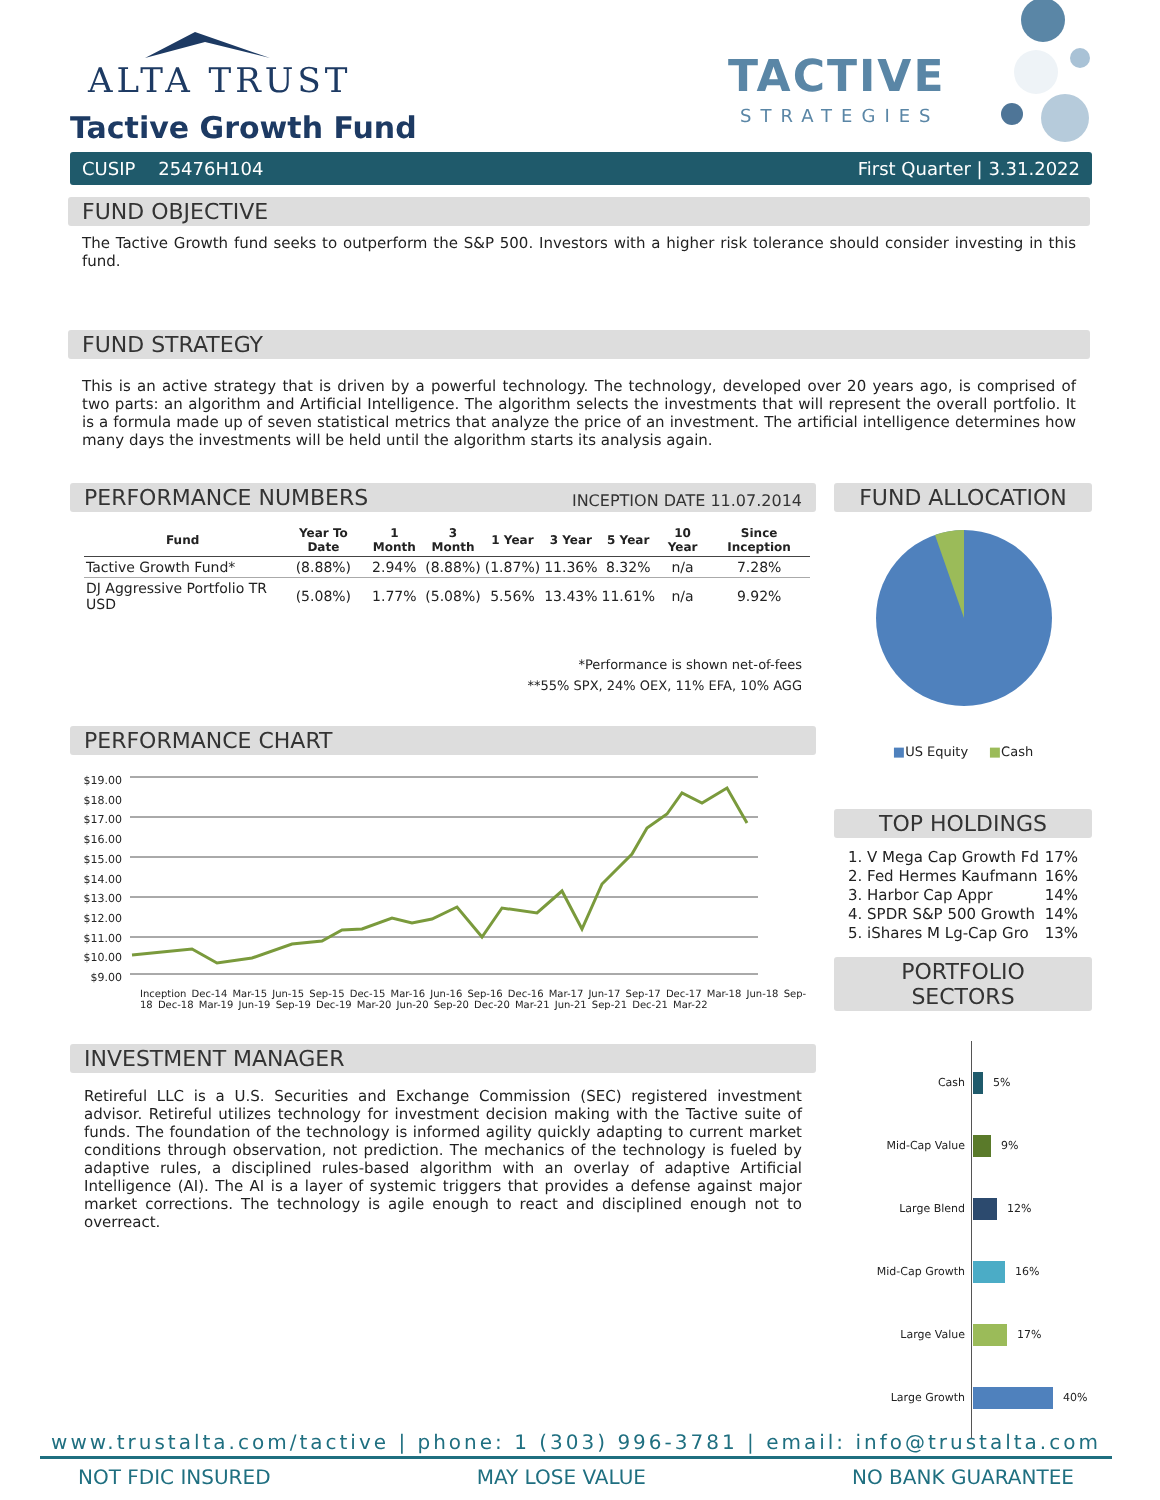ALTA TRUST
Tactive Growth Fund
TACTIVE
STRATEGIES
CUSIP 25476H104 First Quarter | 3.31.2022
FUND OBJECTIVE
The Tactive Growth fund seeks to outperform the S&P 500. Investors with a higher risk tolerance should consider investing in this fund.
FUND STRATEGY
This is an active strategy that is driven by a powerful technology. The technology, developed over 20 years ago, is comprised of two parts: an algorithm and Artificial Intelligence. The algorithm selects the investments that will represent the overall portfolio. It is a formula made up of seven statistical metrics that analyze the price of an investment. The artificial intelligence determines how many days the investments will be held until the algorithm starts its analysis again.
PERFORMANCE NUMBERS INCEPTION DATE 11.07.2014
| Fund | Year To Date | 1 Month | 3 Month | 1 Year | 3 Year | 5 Year | 10 Year | Since Inception |
| --- | --- | --- | --- | --- | --- | --- | --- | --- |
| Tactive Growth Fund* | (8.88%) | 2.94% | (8.88%) | (1.87%) | 11.36% | 8.32% | n/a | 7.28% |
| DJ Aggressive Portfolio TR USD | (5.08%) | 1.77% | (5.08%) | 5.56% | 13.43% | 11.61% | n/a | 9.92% |
*Performance is shown net-of-fees
**55% SPX, 24% OEX, 11% EFA, 10% AGG
PERFORMANCE CHART
$19.00
$18.00
$17.00
$16.00
$15.00
$14.00
$13.00
$12.00
$11.00
$10.00
$9.00
Inception Dec-14 Mar-15 Jun-15 Sep-15 Dec-15 Mar-16 Jun-16 Sep-16 Dec-16 Mar-17 Jun-17 Sep-17 Dec-17 Mar-18 Jun-18 Sep-18 Dec-18 Mar-19 Jun-19 Sep-19 Dec-19 Mar-20 Jun-20 Sep-20 Dec-20 Mar-21 Jun-21 Sep-21 Dec-21 Mar-22
INVESTMENT MANAGER
Retireful LLC is a U.S. Securities and Exchange Commission (SEC) registered investment advisor. Retireful utilizes technology for investment decision making with the Tactive suite of funds. The foundation of the technology is informed agility quickly adapting to current market conditions through observation, not prediction. The mechanics of the technology is fueled by adaptive rules, a disciplined rules-based algorithm with an overlay of adaptive Artificial Intelligence (AI). The AI is a layer of systemic triggers that provides a defense against major market corrections. The technology is agile enough to react and disciplined enough not to overreact.
FUND ALLOCATION
■US Equity ■Cash
TOP HOLDINGS
1. V Mega Cap Growth Fd 17%
2. Fed Hermes Kaufmann 16%
3. Harbor Cap Appr 14%
4. SPDR S&P 500 Growth 14%
5. iShares M Lg-Cap Gro 13%
PORTFOLIO SECTORS
Cash 5%
Mid-Cap Value 9%
Large Blend 12%
Mid-Cap Growth 16%
Large Value 17%
Large Growth 40%
www.trustalta.com/tactive | phone: 1 (303) 996-3781 | email: info@trustalta.com
NOT FDIC INSURED MAY LOSE VALUE NO BANK GUARANTEE